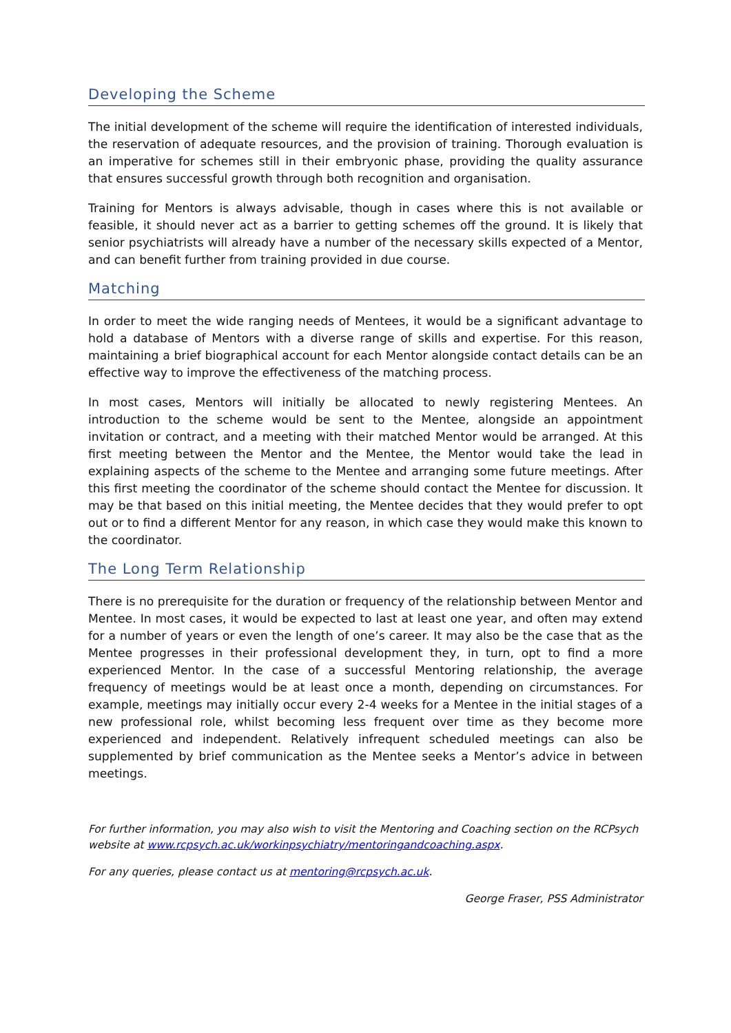Developing the Scheme
The initial development of the scheme will require the identification of interested individuals, the reservation of adequate resources, and the provision of training. Thorough evaluation is an imperative for schemes still in their embryonic phase, providing the quality assurance that ensures successful growth through both recognition and organisation.
Training for Mentors is always advisable, though in cases where this is not available or feasible, it should never act as a barrier to getting schemes off the ground. It is likely that senior psychiatrists will already have a number of the necessary skills expected of a Mentor, and can benefit further from training provided in due course.
Matching
In order to meet the wide ranging needs of Mentees, it would be a significant advantage to hold a database of Mentors with a diverse range of skills and expertise. For this reason, maintaining a brief biographical account for each Mentor alongside contact details can be an effective way to improve the effectiveness of the matching process.
In most cases, Mentors will initially be allocated to newly registering Mentees. An introduction to the scheme would be sent to the Mentee, alongside an appointment invitation or contract, and a meeting with their matched Mentor would be arranged. At this first meeting between the Mentor and the Mentee, the Mentor would take the lead in explaining aspects of the scheme to the Mentee and arranging some future meetings. After this first meeting the coordinator of the scheme should contact the Mentee for discussion. It may be that based on this initial meeting, the Mentee decides that they would prefer to opt out or to find a different Mentor for any reason, in which case they would make this known to the coordinator.
The Long Term Relationship
There is no prerequisite for the duration or frequency of the relationship between Mentor and Mentee. In most cases, it would be expected to last at least one year, and often may extend for a number of years or even the length of one’s career. It may also be the case that as the Mentee progresses in their professional development they, in turn, opt to find a more experienced Mentor. In the case of a successful Mentoring relationship, the average frequency of meetings would be at least once a month, depending on circumstances. For example, meetings may initially occur every 2-4 weeks for a Mentee in the initial stages of a new professional role, whilst becoming less frequent over time as they become more experienced and independent. Relatively infrequent scheduled meetings can also be supplemented by brief communication as the Mentee seeks a Mentor’s advice in between meetings.
For further information, you may also wish to visit the Mentoring and Coaching section on the RCPsych website at www.rcpsych.ac.uk/workinpsychiatry/mentoringandcoaching.aspx.
For any queries, please contact us at mentoring@rcpsych.ac.uk.
George Fraser, PSS Administrator